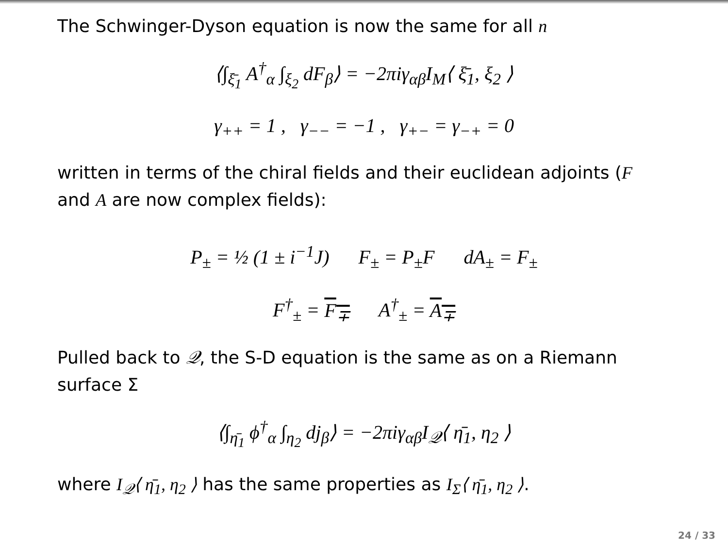The Schwinger-Dyson equation is now the same for all n
⟨∫<sub>ξ̄<sub>1</sub></sub> A<sup>†</sup><sub>α</sub> ∫<sub>ξ<sub>2</sub></sub> dF<sub>β</sub>⟩ = −2πiγ<sub>αβ</sub>I<sub>M</sub>⟨ ξ̄<sub>1</sub>, ξ<sub>2</sub> ⟩
γ<sub>++</sub> = 1 , γ<sub>−−</sub> = −1 , γ<sub>+−</sub> = γ<sub>−+</sub> = 0
written in terms of the chiral fields and their euclidean adjoints (F and A are now complex fields):
P<sub>±</sub> = ½ (1 ± i<sup>−1</sup>J) F<sub>±</sub> = P<sub>±</sub>F dA<sub>±</sub> = F<sub>±</sub>
F<sup>†</sup><sub>±</sub> = F<sub>∓</sub> A<sup>†</sup><sub>±</sub> = A<sub>∓</sub>
Pulled back to 𝒬, the S-D equation is the same as on a Riemann surface Σ
⟨∫<sub>η̄<sub>1</sub></sub> ϕ<sup>†</sup><sub>α</sub> ∫<sub>η<sub>2</sub></sub> dj<sub>β</sub>⟩ = −2πiγ<sub>αβ</sub>I<sub>𝒬</sub>⟨ η̄<sub>1</sub>, η<sub>2</sub> ⟩
where I<sub>𝒬</sub>⟨ η̄<sub>1</sub>, η<sub>2</sub> ⟩ has the same properties as I<sub>Σ</sub>⟨ η̄<sub>1</sub>, η<sub>2</sub> ⟩.
24 / 33